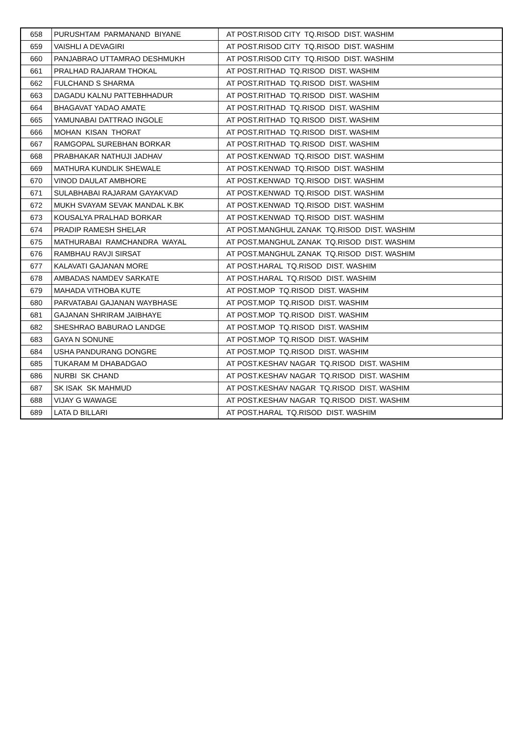| 658 | PURUSHTAM PARMANAND BIYANE | AT POST.RISOD CITY TQ.RISOD DIST. WASHIM |
| 659 | VAISHLI A DEVAGIRI | AT POST.RISOD CITY TQ.RISOD DIST. WASHIM |
| 660 | PANJABRAO UTTAMRAO DESHMUKH | AT POST.RISOD CITY TQ.RISOD DIST. WASHIM |
| 661 | PRALHAD RAJARAM THOKAL | AT POST.RITHAD TQ.RISOD DIST. WASHIM |
| 662 | FULCHAND S SHARMA | AT POST.RITHAD TQ.RISOD DIST. WASHIM |
| 663 | DAGADU KALNU PATTEBHHADUR | AT POST.RITHAD TQ.RISOD DIST. WASHIM |
| 664 | BHAGAVAT YADAO AMATE | AT POST.RITHAD TQ.RISOD DIST. WASHIM |
| 665 | YAMUNABAI DATTRAO INGOLE | AT POST.RITHAD TQ.RISOD DIST. WASHIM |
| 666 | MOHAN KISAN THORAT | AT POST.RITHAD TQ.RISOD DIST. WASHIM |
| 667 | RAMGOPAL SUREBHAN BORKAR | AT POST.RITHAD TQ.RISOD DIST. WASHIM |
| 668 | PRABHAKAR NATHUJI JADHAV | AT POST.KENWAD TQ.RISOD DIST. WASHIM |
| 669 | MATHURA KUNDLIK SHEWALE | AT POST.KENWAD TQ.RISOD DIST. WASHIM |
| 670 | VINOD DAULAT AMBHORE | AT POST.KENWAD TQ.RISOD DIST. WASHIM |
| 671 | SULABHABAI RAJARAM GAYAKVAD | AT POST.KENWAD TQ.RISOD DIST. WASHIM |
| 672 | MUKH SVAYAM SEVAK MANDAL K.BK | AT POST.KENWAD TQ.RISOD DIST. WASHIM |
| 673 | KOUSALYA PRALHAD BORKAR | AT POST.KENWAD TQ.RISOD DIST. WASHIM |
| 674 | PRADIP RAMESH SHELAR | AT POST.MANGHUL ZANAK TQ.RISOD DIST. WASHIM |
| 675 | MATHURABAI RAMCHANDRA WAYAL | AT POST.MANGHUL ZANAK TQ.RISOD DIST. WASHIM |
| 676 | RAMBHAU RAVJI SIRSAT | AT POST.MANGHUL ZANAK TQ.RISOD DIST. WASHIM |
| 677 | KALAVATI GAJANAN MORE | AT POST.HARAL TQ.RISOD DIST. WASHIM |
| 678 | AMBADAS NAMDEV SARKATE | AT POST.HARAL TQ.RISOD DIST. WASHIM |
| 679 | MAHADA VITHOBA KUTE | AT POST.MOP TQ.RISOD DIST. WASHIM |
| 680 | PARVATABAI GAJANAN WAYBHASE | AT POST.MOP TQ.RISOD DIST. WASHIM |
| 681 | GAJANAN SHRIRAM JAIBHAYE | AT POST.MOP TQ.RISOD DIST. WASHIM |
| 682 | SHESHRAO BABURAO LANDGE | AT POST.MOP TQ.RISOD DIST. WASHIM |
| 683 | GAYA N SONUNE | AT POST.MOP TQ.RISOD DIST. WASHIM |
| 684 | USHA PANDURANG DONGRE | AT POST.MOP TQ.RISOD DIST. WASHIM |
| 685 | TUKARAM M DHABADGAO | AT POST.KESHAV NAGAR TQ.RISOD DIST. WASHIM |
| 686 | NURBI SK CHAND | AT POST.KESHAV NAGAR TQ.RISOD DIST. WASHIM |
| 687 | SK ISAK SK MAHMUD | AT POST.KESHAV NAGAR TQ.RISOD DIST. WASHIM |
| 688 | VIJAY G WAWAGE | AT POST.KESHAV NAGAR TQ.RISOD DIST. WASHIM |
| 689 | LATA D BILLARI | AT POST.HARAL TQ.RISOD DIST. WASHIM |